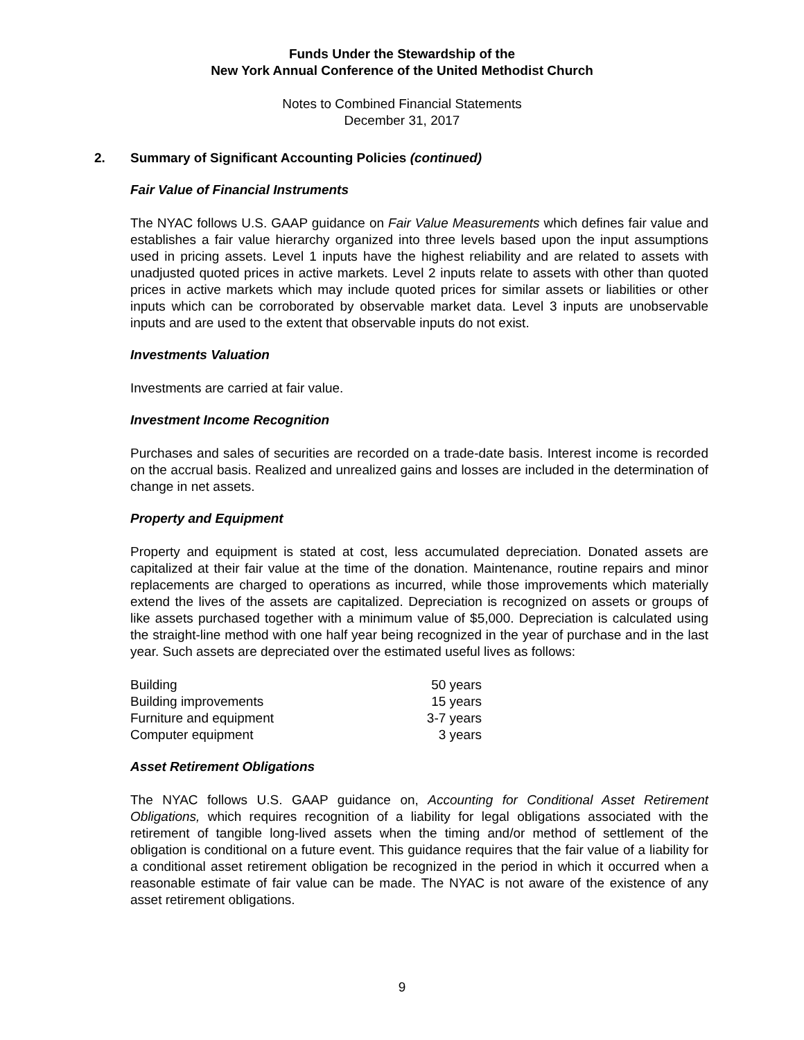Funds Under the Stewardship of the
New York Annual Conference of the United Methodist Church
Notes to Combined Financial Statements
December 31, 2017
2. Summary of Significant Accounting Policies (continued)
Fair Value of Financial Instruments
The NYAC follows U.S. GAAP guidance on Fair Value Measurements which defines fair value and establishes a fair value hierarchy organized into three levels based upon the input assumptions used in pricing assets. Level 1 inputs have the highest reliability and are related to assets with unadjusted quoted prices in active markets. Level 2 inputs relate to assets with other than quoted prices in active markets which may include quoted prices for similar assets or liabilities or other inputs which can be corroborated by observable market data. Level 3 inputs are unobservable inputs and are used to the extent that observable inputs do not exist.
Investments Valuation
Investments are carried at fair value.
Investment Income Recognition
Purchases and sales of securities are recorded on a trade-date basis. Interest income is recorded on the accrual basis. Realized and unrealized gains and losses are included in the determination of change in net assets.
Property and Equipment
Property and equipment is stated at cost, less accumulated depreciation. Donated assets are capitalized at their fair value at the time of the donation. Maintenance, routine repairs and minor replacements are charged to operations as incurred, while those improvements which materially extend the lives of the assets are capitalized. Depreciation is recognized on assets or groups of like assets purchased together with a minimum value of $5,000. Depreciation is calculated using the straight-line method with one half year being recognized in the year of purchase and in the last year. Such assets are depreciated over the estimated useful lives as follows:
| Building | 50 years |
| Building improvements | 15 years |
| Furniture and equipment | 3-7 years |
| Computer equipment | 3 years |
Asset Retirement Obligations
The NYAC follows U.S. GAAP guidance on, Accounting for Conditional Asset Retirement Obligations, which requires recognition of a liability for legal obligations associated with the retirement of tangible long-lived assets when the timing and/or method of settlement of the obligation is conditional on a future event. This guidance requires that the fair value of a liability for a conditional asset retirement obligation be recognized in the period in which it occurred when a reasonable estimate of fair value can be made. The NYAC is not aware of the existence of any asset retirement obligations.
9